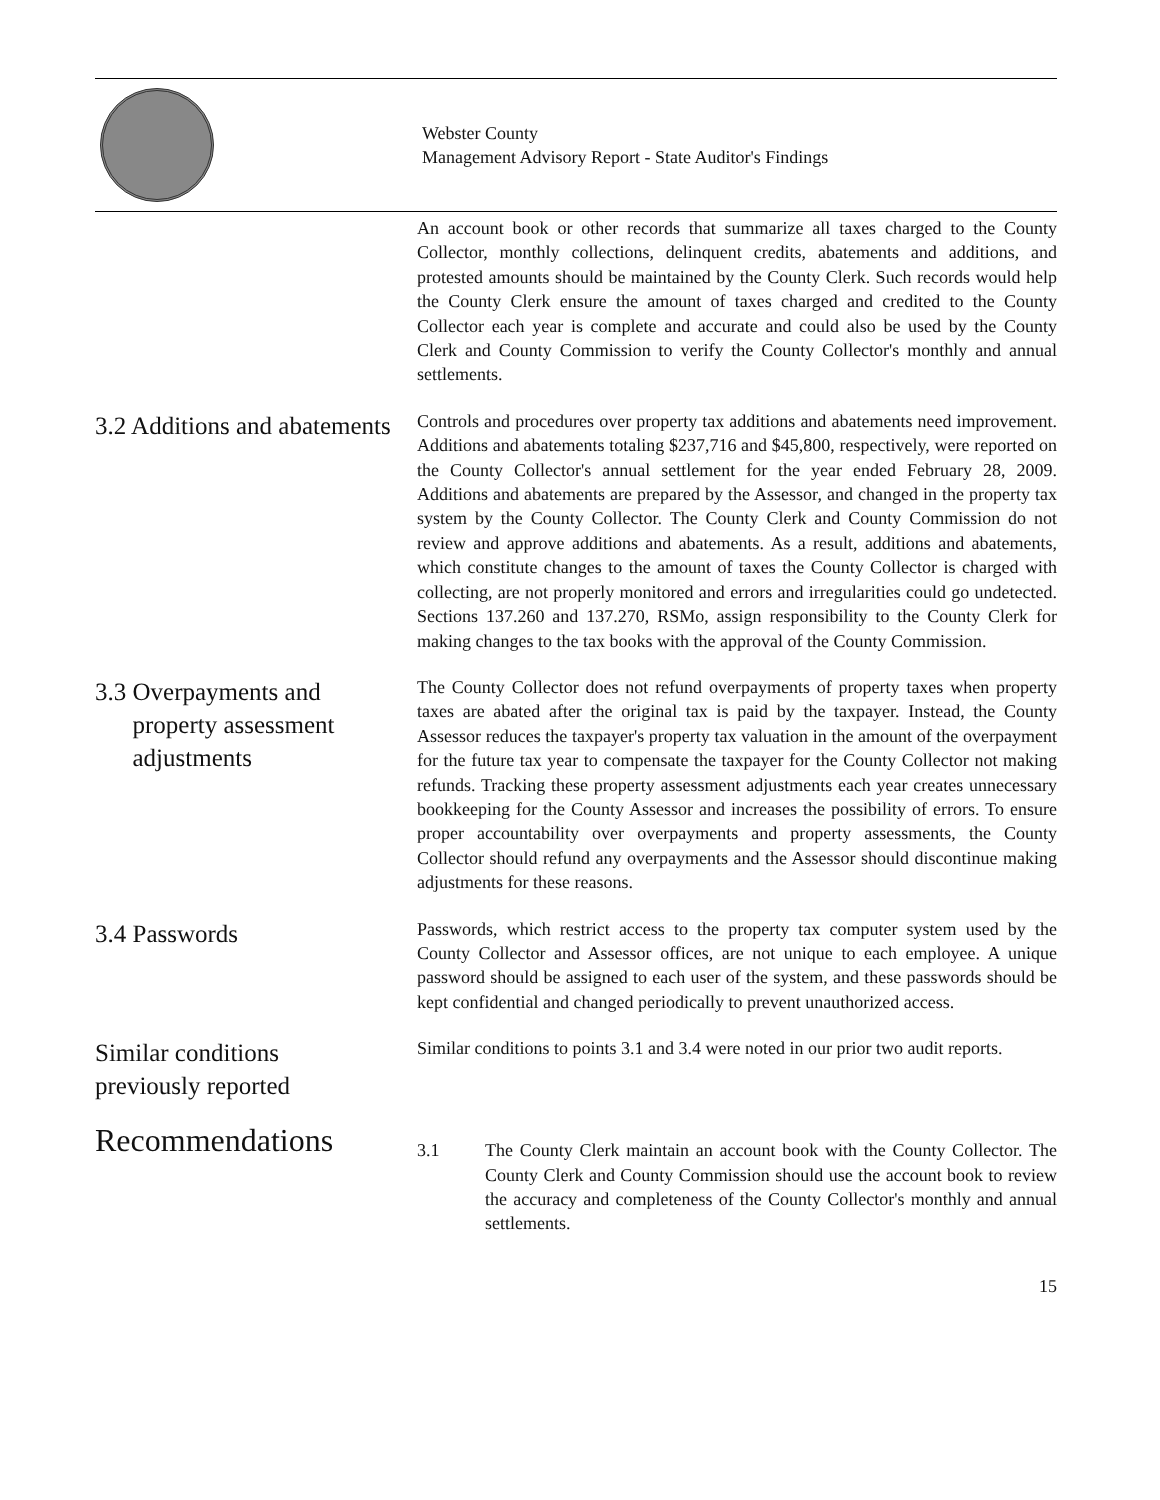Webster County
Management Advisory Report - State Auditor's Findings
An account book or other records that summarize all taxes charged to the County Collector, monthly collections, delinquent credits, abatements and additions, and protested amounts should be maintained by the County Clerk. Such records would help the County Clerk ensure the amount of taxes charged and credited to the County Collector each year is complete and accurate and could also be used by the County Clerk and County Commission to verify the County Collector's monthly and annual settlements.
3.2 Additions and abatements
Controls and procedures over property tax additions and abatements need improvement. Additions and abatements totaling $237,716 and $45,800, respectively, were reported on the County Collector's annual settlement for the year ended February 28, 2009. Additions and abatements are prepared by the Assessor, and changed in the property tax system by the County Collector. The County Clerk and County Commission do not review and approve additions and abatements. As a result, additions and abatements, which constitute changes to the amount of taxes the County Collector is charged with collecting, are not properly monitored and errors and irregularities could go undetected. Sections 137.260 and 137.270, RSMo, assign responsibility to the County Clerk for making changes to the tax books with the approval of the County Commission.
3.3 Overpayments and
property assessment
adjustments
The County Collector does not refund overpayments of property taxes when property taxes are abated after the original tax is paid by the taxpayer. Instead, the County Assessor reduces the taxpayer's property tax valuation in the amount of the overpayment for the future tax year to compensate the taxpayer for the County Collector not making refunds. Tracking these property assessment adjustments each year creates unnecessary bookkeeping for the County Assessor and increases the possibility of errors. To ensure proper accountability over overpayments and property assessments, the County Collector should refund any overpayments and the Assessor should discontinue making adjustments for these reasons.
3.4 Passwords
Passwords, which restrict access to the property tax computer system used by the County Collector and Assessor offices, are not unique to each employee. A unique password should be assigned to each user of the system, and these passwords should be kept confidential and changed periodically to prevent unauthorized access.
Similar conditions
previously reported
Similar conditions to points 3.1 and 3.4 were noted in our prior two audit reports.
Recommendations
3.1 The County Clerk maintain an account book with the County Collector. The County Clerk and County Commission should use the account book to review the accuracy and completeness of the County Collector's monthly and annual settlements.
15